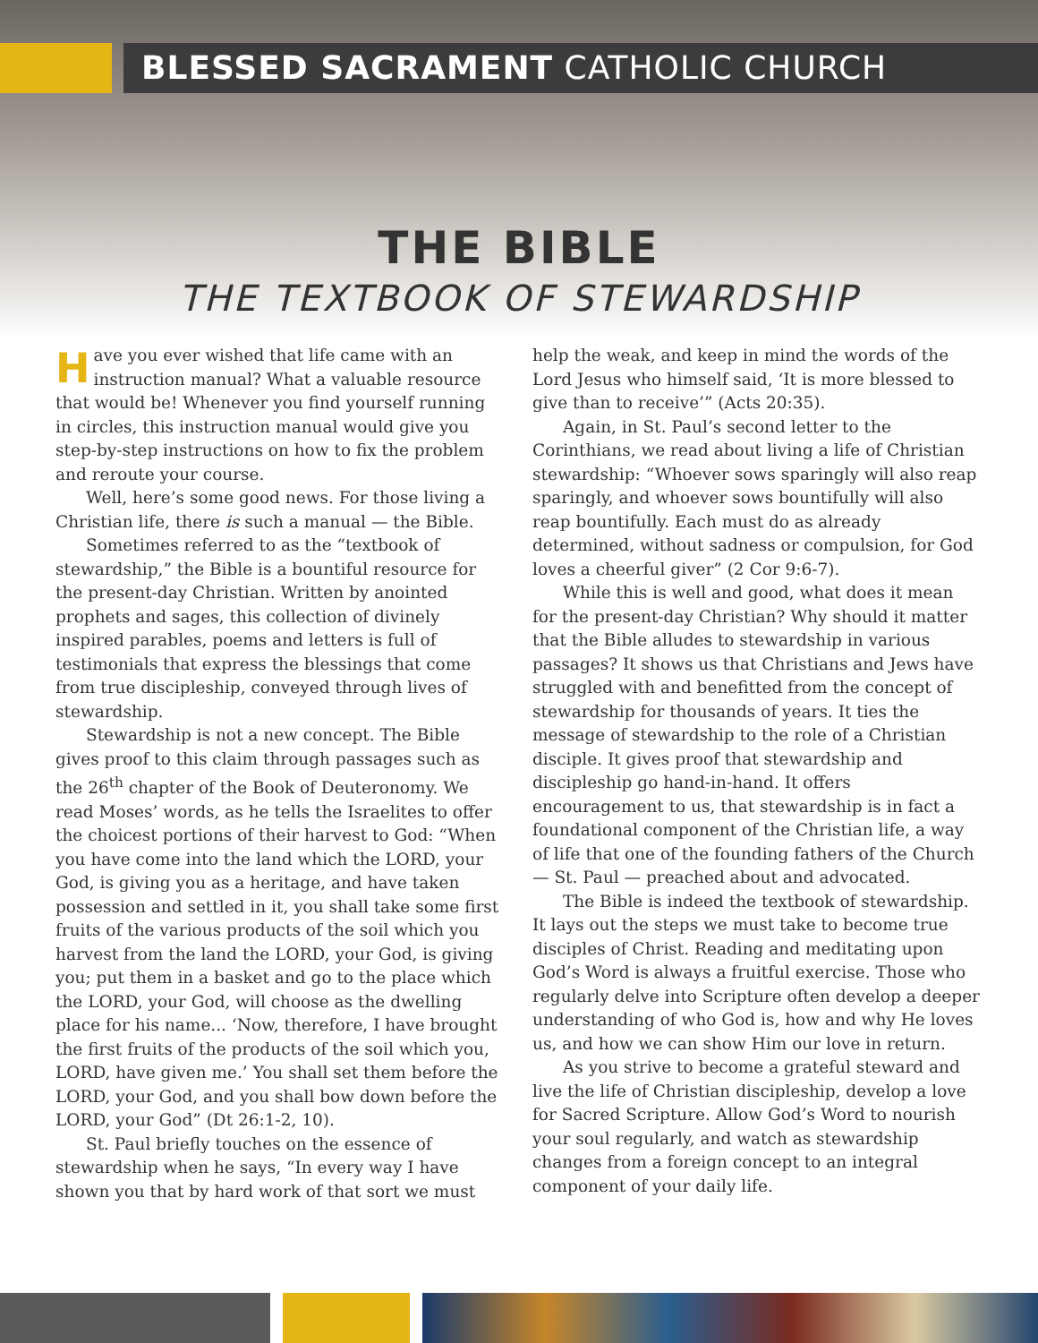BLESSED SACRAMENT CATHOLIC CHURCH
THE BIBLE
THE TEXTBOOK OF STEWARDSHIP
Have you ever wished that life came with an instruction manual? What a valuable resource that would be! Whenever you find yourself running in circles, this instruction manual would give you step-by-step instructions on how to fix the problem and reroute your course.
Well, here’s some good news. For those living a Christian life, there is such a manual — the Bible.
Sometimes referred to as the “textbook of stewardship,” the Bible is a bountiful resource for the present-day Christian. Written by anointed prophets and sages, this collection of divinely inspired parables, poems and letters is full of testimonials that express the blessings that come from true discipleship, conveyed through lives of stewardship.
Stewardship is not a new concept. The Bible gives proof to this claim through passages such as the 26<sup>th</sup> chapter of the Book of Deuteronomy. We read Moses’ words, as he tells the Israelites to offer the choicest portions of their harvest to God: “When you have come into the land which the LORD, your God, is giving you as a heritage, and have taken possession and settled in it, you shall take some first fruits of the various products of the soil which you harvest from the land the LORD, your God, is giving you; put them in a basket and go to the place which the LORD, your God, will choose as the dwelling place for his name... ‘Now, therefore, I have brought the first fruits of the products of the soil which you, LORD, have given me.’ You shall set them before the LORD, your God, and you shall bow down before the LORD, your God” (Dt 26:1-2, 10).
St. Paul briefly touches on the essence of stewardship when he says, “In every way I have shown you that by hard work of that sort we must help the weak, and keep in mind the words of the Lord Jesus who himself said, ‘It is more blessed to give than to receive’” (Acts 20:35).
Again, in St. Paul’s second letter to the Corinthians, we read about living a life of Christian stewardship: “Whoever sows sparingly will also reap sparingly, and whoever sows bountifully will also reap bountifully. Each must do as already determined, without sadness or compulsion, for God loves a cheerful giver” (2 Cor 9:6-7).
While this is well and good, what does it mean for the present-day Christian? Why should it matter that the Bible alludes to stewardship in various passages? It shows us that Christians and Jews have struggled with and benefitted from the concept of stewardship for thousands of years. It ties the message of stewardship to the role of a Christian disciple. It gives proof that stewardship and discipleship go hand-in-hand. It offers encouragement to us, that stewardship is in fact a foundational component of the Christian life, a way of life that one of the founding fathers of the Church — St. Paul — preached about and advocated.
The Bible is indeed the textbook of stewardship. It lays out the steps we must take to become true disciples of Christ. Reading and meditating upon God’s Word is always a fruitful exercise. Those who regularly delve into Scripture often develop a deeper understanding of who God is, how and why He loves us, and how we can show Him our love in return.
As you strive to become a grateful steward and live the life of Christian discipleship, develop a love for Sacred Scripture. Allow God’s Word to nourish your soul regularly, and watch as stewardship changes from a foreign concept to an integral component of your daily life.